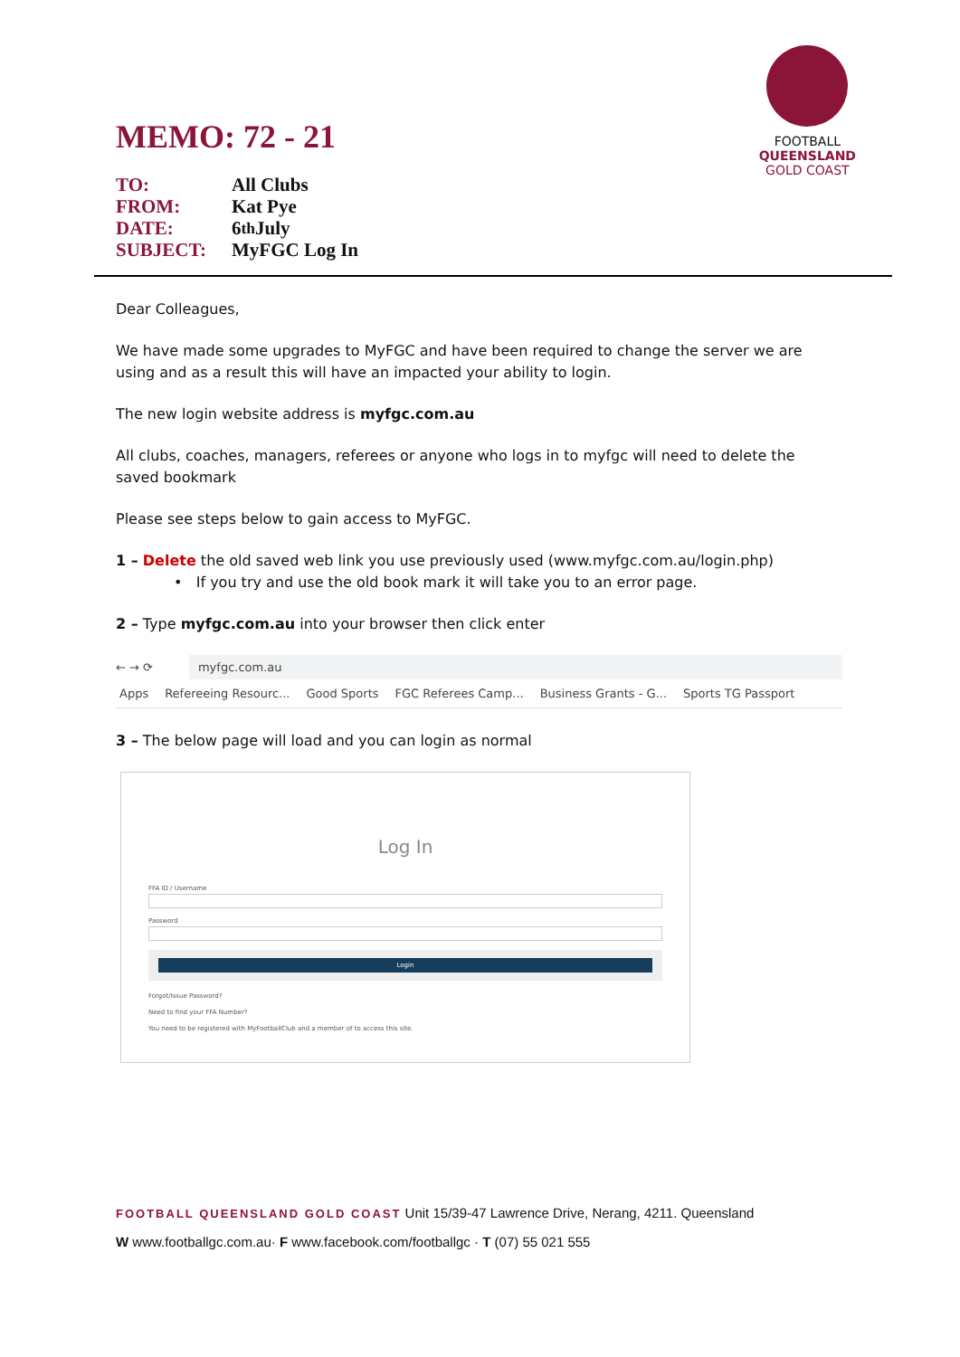MEMO: 72 - 21
TO: All Clubs
FROM: Kat Pye
DATE: 6<sup>th</sup> July
SUBJECT: MyFGC Log In
FOOTBALL
QUEENSLAND
GOLD COAST
Dear Colleagues,
We have made some upgrades to MyFGC and have been required to change the server we are using and as a result this will have an impacted your ability to login.
The new login website address is myfgc.com.au
All clubs, coaches, managers, referees or anyone who logs in to myfgc will need to delete the saved bookmark
Please see steps below to gain access to MyFGC.
1 – Delete the old saved web link you use previously used (www.myfgc.com.au/login.php)
• If you try and use the old book mark it will take you to an error page.
2 – Type myfgc.com.au into your browser then click enter
← → ⟳
myfgc.com.au
Apps Refereeing Resourc... Good Sports FGC Referees Camp... Business Grants - G... Sports TG Passport
3 – The below page will load and you can login as normal
Log In
FFA ID / Username
Password
Login
Forgot/Issue Password?
Need to find your FFA Number?
You need to be registered with MyFootballClub and a member of to access this site.
FOOTBALL QUEENSLAND GOLD COAST Unit 15/39-47 Lawrence Drive, Nerang, 4211. Queensland
W www.footballgc.com.au· F www.facebook.com/footballgc · T (07) 55 021 555